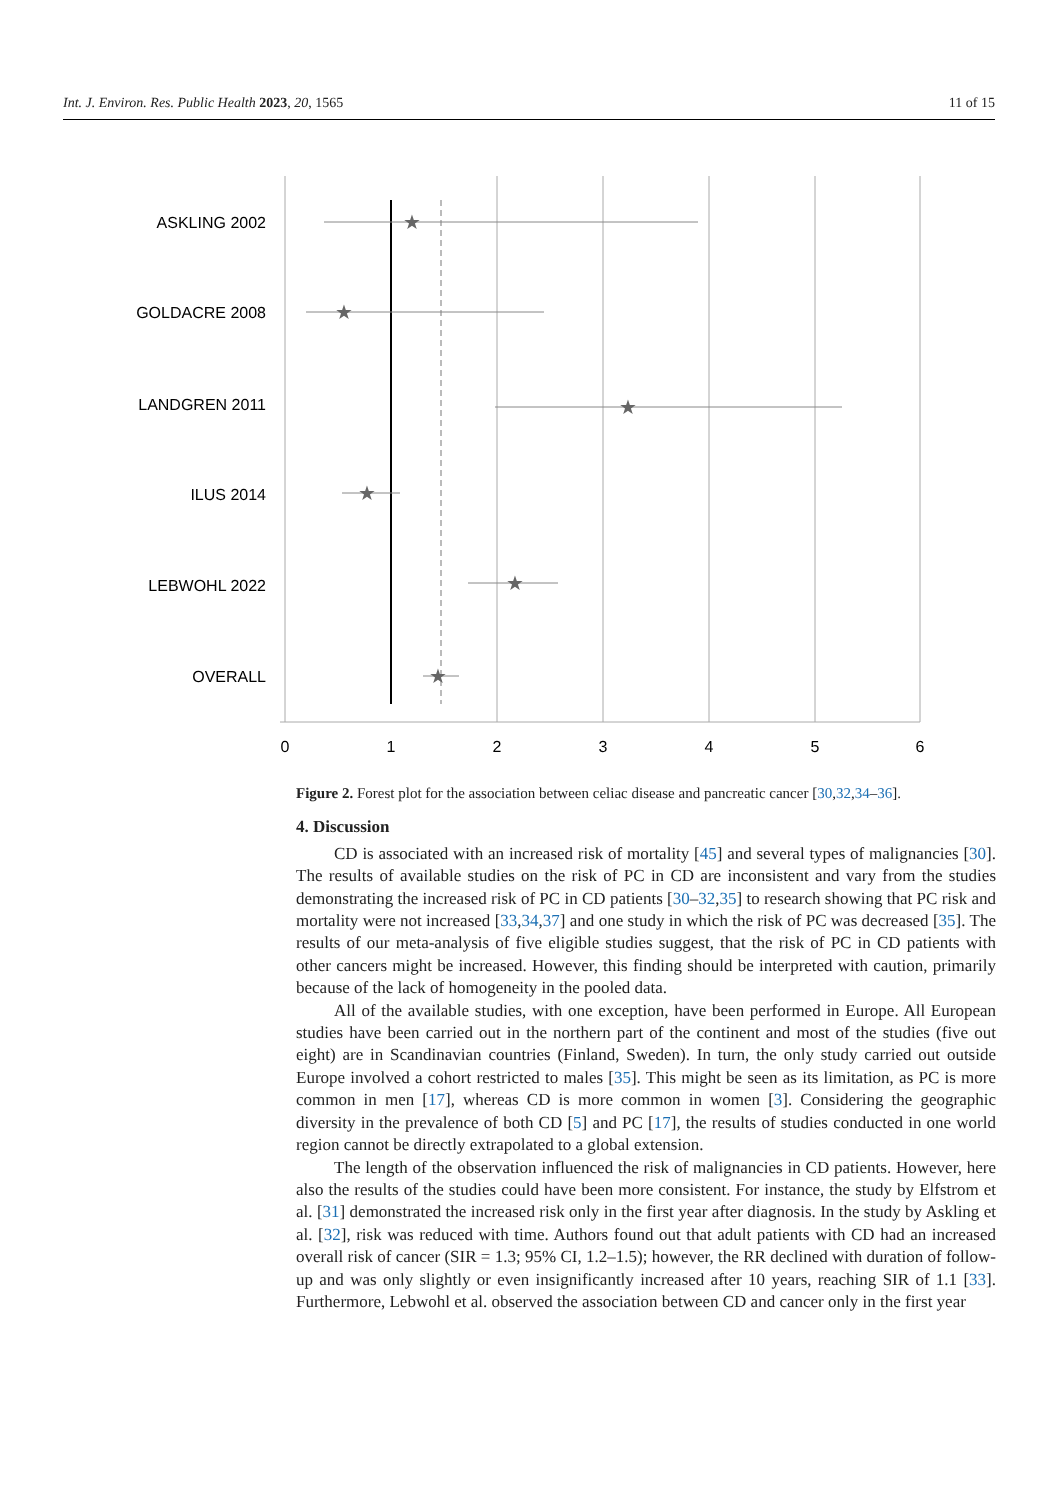Int. J. Environ. Res. Public Health 2023, 20, 1565 11 of 15
★
★
★
★
★
★
ASKLING 2002
GOLDACRE 2008
LANDGREN 2011
ILUS 2014
LEBWOHL 2022
OVERALL
0
1
2
3
4
5
6
Figure 2. Forest plot for the association between celiac disease and pancreatic cancer [30,32,34–36].
4. Discussion
CD is associated with an increased risk of mortality [45] and several types of malignancies [30]. The results of available studies on the risk of PC in CD are inconsistent and vary from the studies demonstrating the increased risk of PC in CD patients [30–32,35] to research showing that PC risk and mortality were not increased [33,34,37] and one study in which the risk of PC was decreased [35]. The results of our meta-analysis of five eligible studies suggest, that the risk of PC in CD patients with other cancers might be increased. However, this finding should be interpreted with caution, primarily because of the lack of homogeneity in the pooled data.
All of the available studies, with one exception, have been performed in Europe. All European studies have been carried out in the northern part of the continent and most of the studies (five out eight) are in Scandinavian countries (Finland, Sweden). In turn, the only study carried out outside Europe involved a cohort restricted to males [35]. This might be seen as its limitation, as PC is more common in men [17], whereas CD is more common in women [3]. Considering the geographic diversity in the prevalence of both CD [5] and PC [17], the results of studies conducted in one world region cannot be directly extrapolated to a global extension.
The length of the observation influenced the risk of malignancies in CD patients. However, here also the results of the studies could have been more consistent. For instance, the study by Elfstrom et al. [31] demonstrated the increased risk only in the first year after diagnosis. In the study by Askling et al. [32], risk was reduced with time. Authors found out that adult patients with CD had an increased overall risk of cancer (SIR = 1.3; 95% CI, 1.2–1.5); however, the RR declined with duration of follow-up and was only slightly or even insignificantly increased after 10 years, reaching SIR of 1.1 [33]. Furthermore, Lebwohl et al. observed the association between CD and cancer only in the first year